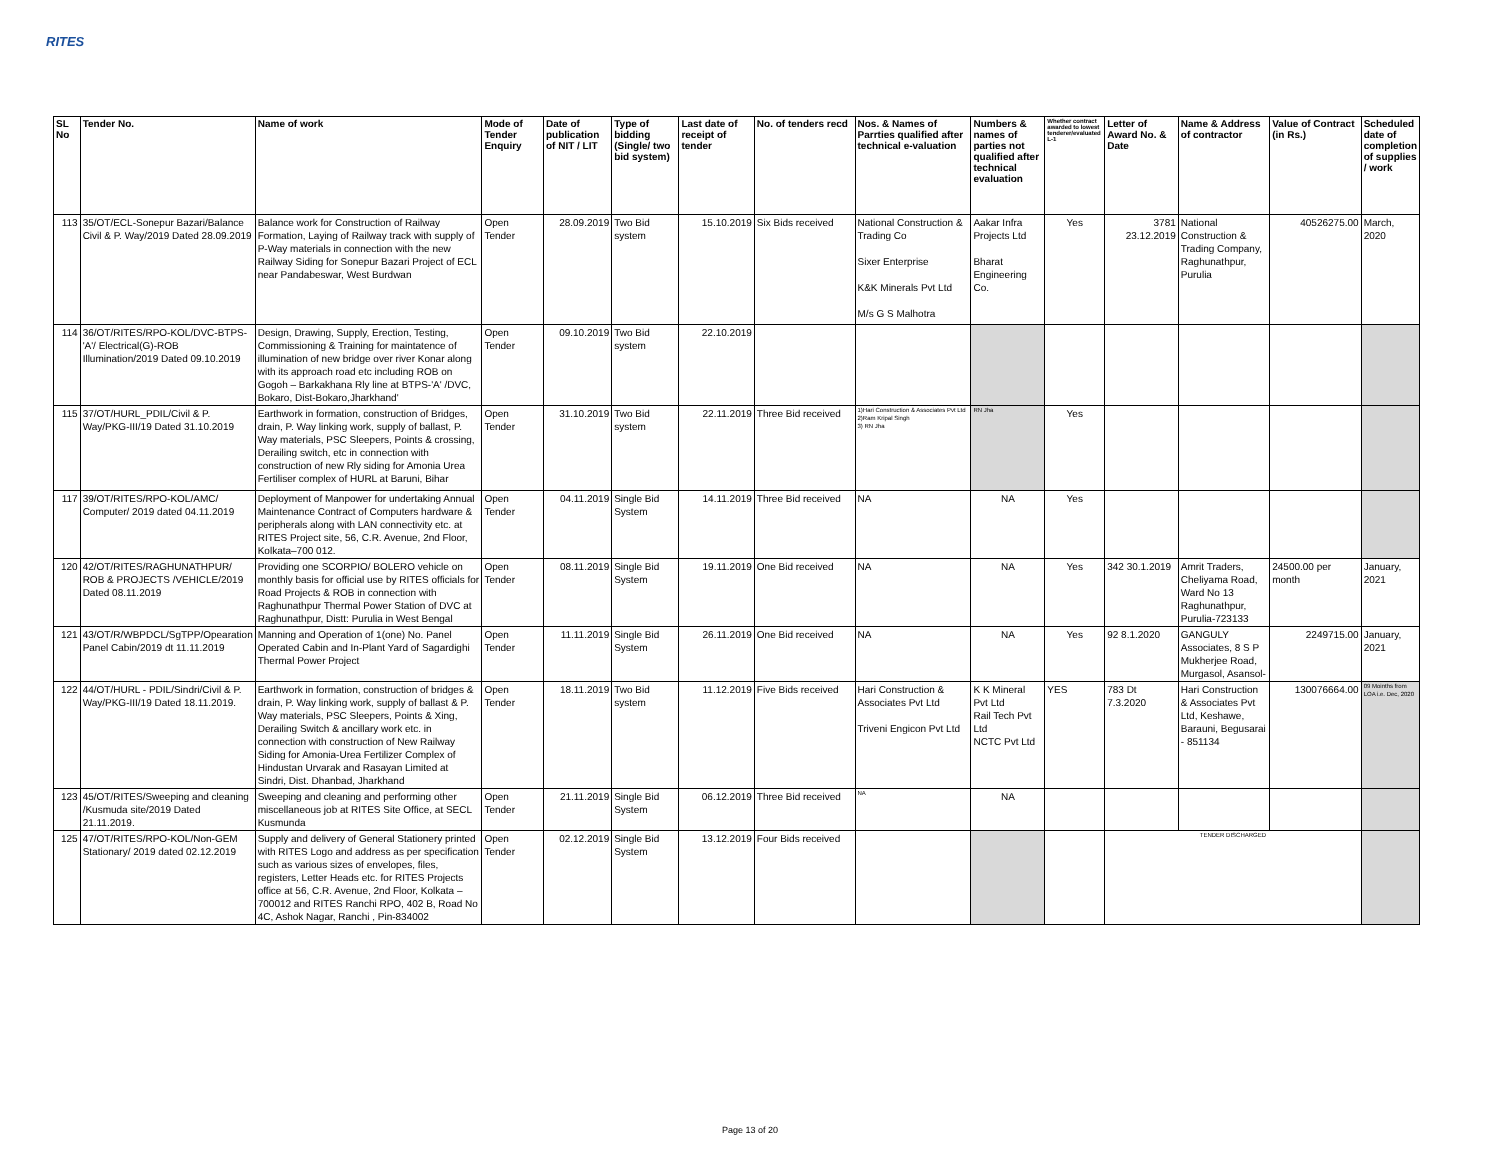RITES
| SL No | Tender No. | Name of work | Mode of Tender Enquiry | Date of publication of NIT / LIT | Type of bidding (Single/ two bid system) | Last date of receipt of tender | No. of tenders recd | Nos. & Names of Parrties qualified after technical e-valuation | Numbers & names of parties not qualified after technical evaluation | Whether contract awarded to lowest tenderer/evaluated L-1 | Letter of Award No. & Date | Name & Address of contractor | Value of Contract (in Rs.) | Scheduled date of completion of supplies / work |
| --- | --- | --- | --- | --- | --- | --- | --- | --- | --- | --- | --- | --- | --- | --- |
| 113 | 35/OT/ECL-Sonepur Bazari/Balance Civil & P. Way/2019 Dated 28.09.2019 | Balance work for Construction of Railway Formation, Laying of Railway track with supply of P-Way materials in connection with the new Railway Siding for Sonepur Bazari Project of ECL near Pandabeswar, West Burdwan | Open Tender | 28.09.2019 | Two Bid system | 15.10.2019 | Six Bids received | National Construction & Trading Co Sixer Enterprise K&K Minerals Pvt Ltd M/s G S Malhotra | Aakar Infra Projects Ltd Bharat Engineering Co. | Yes | 3781 23.12.2019 | National Construction & Trading Company, Raghunathpur, Purulia | 40526275.00 | March, 2020 |
| 114 | 36/OT/RITES/RPO-KOL/DVC-BTPS-'A'/ Electrical(G)-ROB Illumination/2019 Dated 09.10.2019 | Design, Drawing, Supply, Erection, Testing, Commissioning & Training for maintatence of illumination of new bridge over river Konar along with its approach road etc including ROB on Gogoh – Barkakhana Rly line at BTPS-'A' /DVC, Bokaro, Dist-Bokaro,Jharkhand' | Open Tender | 09.10.2019 | Two Bid system | 22.10.2019 | | | | | | | | |
| 115 | 37/OT/HURL_PDIL/Civil & P. Way/PKG-III/19 Dated 31.10.2019 | Earthwork in formation, construction of Bridges, drain, P. Way linking work, supply of ballast, P. Way materials, PSC Sleepers, Points & crossing, Derailing switch, etc in connection with construction of new Rly siding for Amonia Urea Fertiliser complex of HURL at Baruni, Bihar | Open Tender | 31.10.2019 | Two Bid system | 22.11.2019 | Three Bid received | 1)Hari Construction & Associates Pvt Ltd 2)Ram Kripal Singh 3) RN Jha | RN Jha | Yes | | | | |
| 117 | 39/OT/RITES/RPO-KOL/AMC/ Computer/ 2019 dated 04.11.2019 | Deployment of Manpower for undertaking Annual Maintenance Contract of Computers hardware & peripherals along with LAN connectivity etc. at RITES Project site, 56, C.R. Avenue, 2nd Floor, Kolkata–700 012. | Open Tender | 04.11.2019 | Single Bid System | 14.11.2019 | Three Bid received | NA | NA | Yes | | | | |
| 120 | 42/OT/RITES/RAGHUNATHPUR/ ROB & PROJECTS /VEHICLE/2019 Dated 08.11.2019 | Providing one SCORPIO/ BOLERO vehicle on monthly basis for official use by RITES officials for Road Projects & ROB in connection with Raghunathpur Thermal Power Station of DVC at Raghunathpur, Distt: Purulia in West Bengal | Open Tender | 08.11.2019 | Single Bid System | 19.11.2019 | One Bid received | NA | NA | Yes | 342 30.1.2019 | Amrit Traders, Cheliyama Road, Ward No 13 Raghunathpur, Purulia-723133 | 24500.00 per month | January, 2021 |
| 121 | 43/OT/R/WBPDCL/SgTPP/Opearation Panel Cabin/2019 dt 11.11.2019 | Manning and Operation of 1(one) No. Panel Operated Cabin and In-Plant Yard of Sagardighi Thermal Power Project | Open Tender | 11.11.2019 | Single Bid System | 26.11.2019 | One Bid received | NA | NA | Yes | 92 8.1.2020 | GANGULY Associates, 8 S P Mukherjee Road, Murgasol, Asansol- | 2249715.00 | January, 2021 |
| 122 | 44/OT/HURL - PDIL/Sindri/Civil & P. Way/PKG-III/19 Dated 18.11.2019. | Earthwork in formation, construction of bridges & drain, P. Way linking work, supply of ballast & P. Way materials, PSC Sleepers, Points & Xing, Derailing Switch & ancillary work etc. in connection with construction of New Railway Siding for Amonia-Urea Fertilizer Complex of Hindustan Urvarak and Rasayan Limited at Sindri, Dist. Dhanbad, Jharkhand | Open Tender | 18.11.2019 | Two Bid system | 11.12.2019 | Five Bids received | Hari Construction & Associates Pvt Ltd Triveni Engicon Pvt Ltd | K K Mineral Pvt Ltd Rail Tech Pvt Ltd NCTC Pvt Ltd | YES | 783 Dt 7.3.2020 | Hari Construction & Associates Pvt Ltd, Keshawe, Barauni, Begusarai - 851134 | 130076664.00 | 09 Moinths from LOA i.e. Dec, 2020 |
| 123 | 45/OT/RITES/Sweeping and cleaning /Kusmuda site/2019 Dated 21.11.2019. | Sweeping and cleaning and performing other miscellaneous job at RITES Site Office, at SECL Kusmunda | Open Tender | 21.11.2019 | Single Bid System | 06.12.2019 | Three Bid received | NA | NA | | | | | |
| 125 | 47/OT/RITES/RPO-KOL/Non-GEM Stationary/ 2019 dated 02.12.2019 | Supply and delivery of General Stationery printed with RITES Logo and address as per specification such as various sizes of envelopes, files, registers, Letter Heads etc. for RITES Projects office at 56, C.R. Avenue, 2nd Floor, Kolkata – 700012 and RITES Ranchi RPO, 402 B, Road No 4C, Ashok Nagar, Ranchi , Pin-834002 | Open Tender | 02.12.2019 | Single Bid System | 13.12.2019 | Four Bids received | | | | TENDER DISCHARGED | | | |
Page 13 of 20